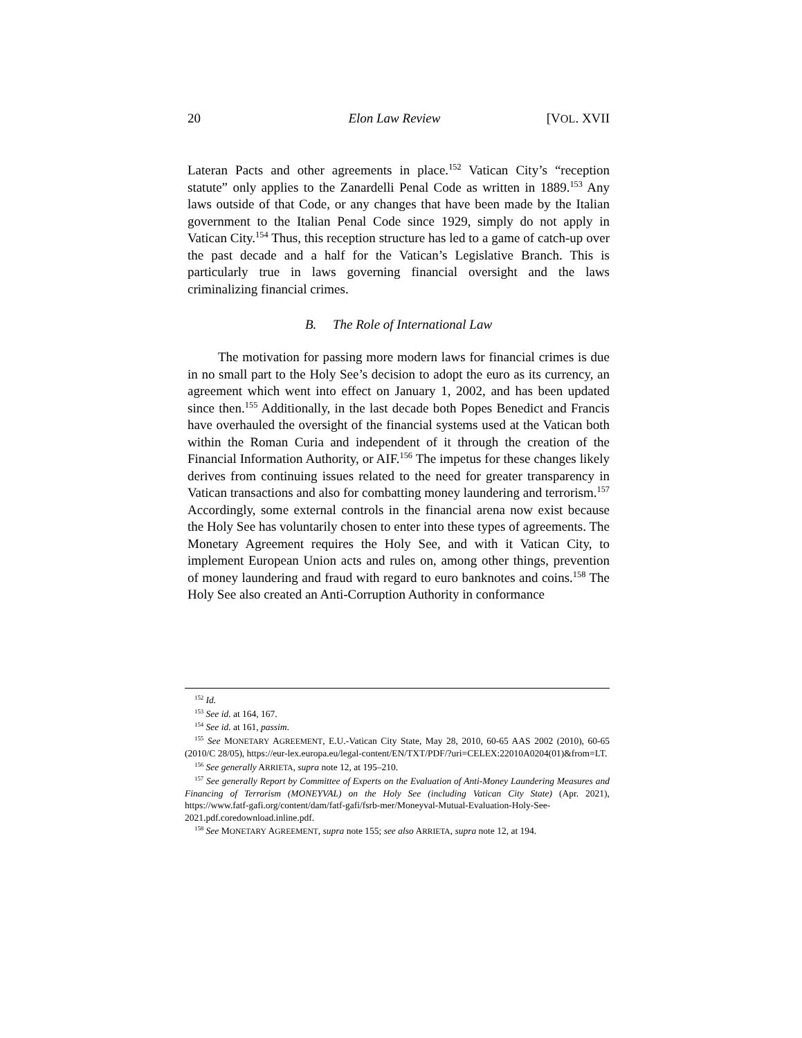20 Elon Law Review [VOL. XVII
Lateran Pacts and other agreements in place.<sup>152</sup> Vatican City’s “reception statute” only applies to the Zanardelli Penal Code as written in 1889.<sup>153</sup> Any laws outside of that Code, or any changes that have been made by the Italian government to the Italian Penal Code since 1929, simply do not apply in Vatican City.<sup>154</sup> Thus, this reception structure has led to a game of catch-up over the past decade and a half for the Vatican’s Legislative Branch. This is particularly true in laws governing financial oversight and the laws criminalizing financial crimes.
B. The Role of International Law
The motivation for passing more modern laws for financial crimes is due in no small part to the Holy See’s decision to adopt the euro as its currency, an agreement which went into effect on January 1, 2002, and has been updated since then.<sup>155</sup> Additionally, in the last decade both Popes Benedict and Francis have overhauled the oversight of the financial systems used at the Vatican both within the Roman Curia and independent of it through the creation of the Financial Information Authority, or AIF.<sup>156</sup> The impetus for these changes likely derives from continuing issues related to the need for greater transparency in Vatican transactions and also for combatting money laundering and terrorism.<sup>157</sup> Accordingly, some external controls in the financial arena now exist because the Holy See has voluntarily chosen to enter into these types of agreements. The Monetary Agreement requires the Holy See, and with it Vatican City, to implement European Union acts and rules on, among other things, prevention of money laundering and fraud with regard to euro banknotes and coins.<sup>158</sup> The Holy See also created an Anti-Corruption Authority in conformance
<sup>152</sup> Id.
<sup>153</sup> See id. at 164, 167.
<sup>154</sup> See id. at 161, passim.
<sup>155</sup> See MONETARY AGREEMENT, E.U.-Vatican City State, May 28, 2010, 60-65 AAS 2002 (2010), 60-65 (2010/C 28/05), https://eur-lex.europa.eu/legal-content/EN/TXT/PDF/?uri=CELEX:22010A0204(01)&from=LT.
<sup>156</sup> See generally ARRIETA, supra note 12, at 195–210.
<sup>157</sup> See generally Report by Committee of Experts on the Evaluation of Anti-Money Laundering Measures and Financing of Terrorism (MONEYVAL) on the Holy See (including Vatican City State) (Apr. 2021), https://www.fatf-gafi.org/content/dam/fatf-gafi/fsrb-mer/Moneyval-Mutual-Evaluation-Holy-See-2021.pdf.coredownload.inline.pdf.
<sup>158</sup> See MONETARY AGREEMENT, supra note 155; see also ARRIETA, supra note 12, at 194.